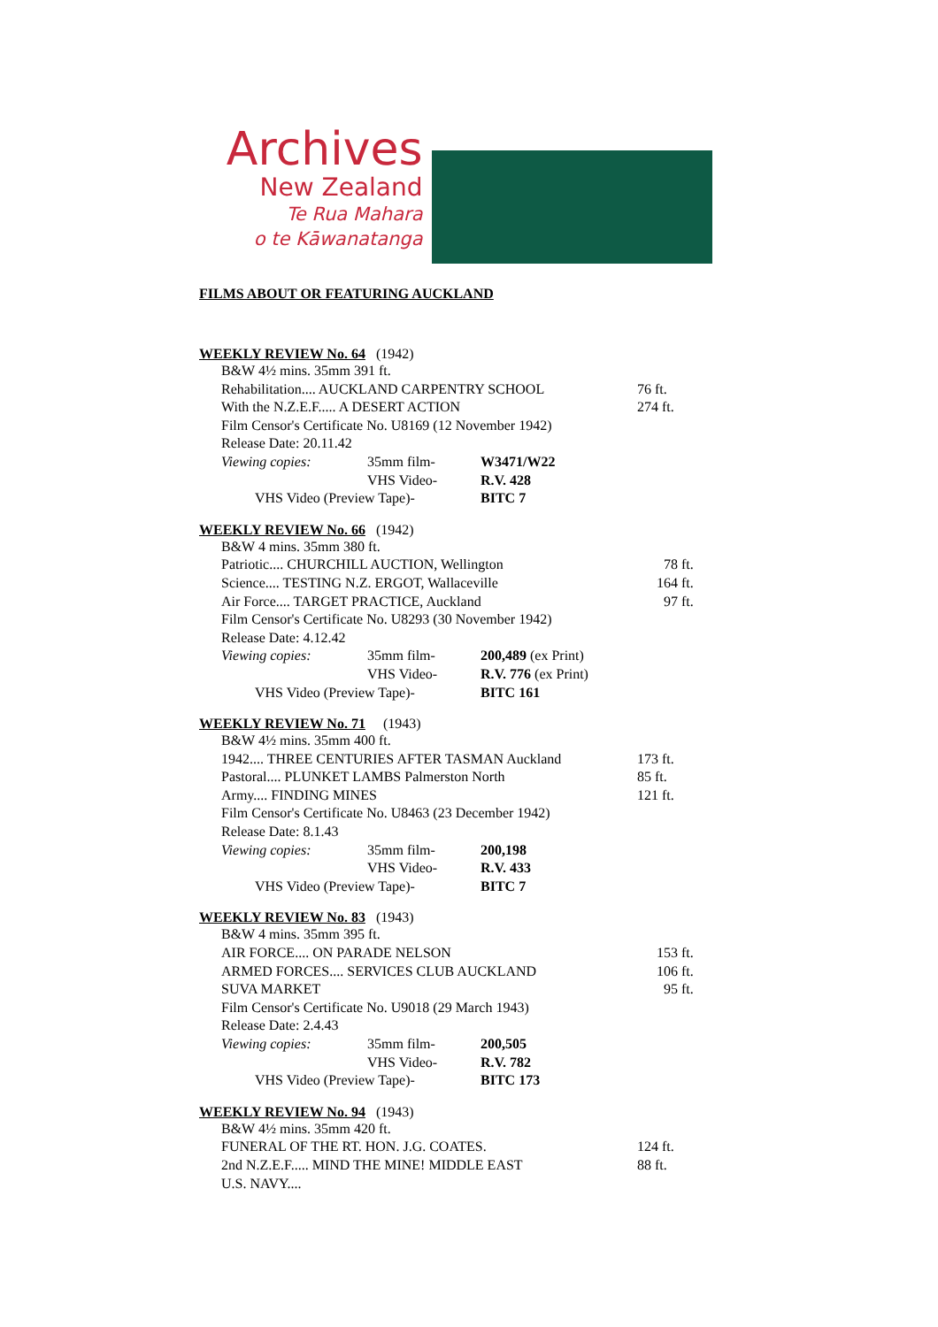Archives
New Zealand
Te Rua Mahara
o te Kāwanatanga
FILMS ABOUT OR FEATURING AUCKLAND
WEEKLY REVIEW No. 64 (1942)
B&W 4½ mins. 35mm 391 ft.
Rehabilitation.... AUCKLAND CARPENTRY SCHOOL 76 ft.
With the N.Z.E.F..... A DESERT ACTION 274 ft.
Film Censor's Certificate No. U8169 (12 November 1942)
Release Date: 20.11.42
Viewing copies: 35mm film- W3471/W22
VHS Video- R.V. 428
VHS Video (Preview Tape)- BITC 7
WEEKLY REVIEW No. 66 (1942)
B&W 4 mins. 35mm 380 ft.
Patriotic.... CHURCHILL AUCTION, Wellington 78 ft.
Science.... TESTING N.Z. ERGOT, Wallaceville 164 ft.
Air Force.... TARGET PRACTICE, Auckland 97 ft.
Film Censor's Certificate No. U8293 (30 November 1942)
Release Date: 4.12.42
Viewing copies: 35mm film- 200,489 (ex Print)
VHS Video- R.V. 776 (ex Print)
VHS Video (Preview Tape)- BITC 161
WEEKLY REVIEW No. 71 (1943)
B&W 4½ mins. 35mm 400 ft.
1942.... THREE CENTURIES AFTER TASMAN Auckland 173 ft.
Pastoral.... PLUNKET LAMBS Palmerston North 85 ft.
Army.... FINDING MINES 121 ft.
Film Censor's Certificate No. U8463 (23 December 1942)
Release Date: 8.1.43
Viewing copies: 35mm film- 200,198
VHS Video- R.V. 433
VHS Video (Preview Tape)- BITC 7
WEEKLY REVIEW No. 83 (1943)
B&W 4 mins. 35mm 395 ft.
AIR FORCE.... ON PARADE NELSON 153 ft.
ARMED FORCES.... SERVICES CLUB AUCKLAND 106 ft.
SUVA MARKET 95 ft.
Film Censor's Certificate No. U9018 (29 March 1943)
Release Date: 2.4.43
Viewing copies: 35mm film- 200,505
VHS Video- R.V. 782
VHS Video (Preview Tape)- BITC 173
WEEKLY REVIEW No. 94 (1943)
B&W 4½ mins. 35mm 420 ft.
FUNERAL OF THE RT. HON. J.G. COATES. 124 ft.
2nd N.Z.E.F..... MIND THE MINE! MIDDLE EAST 88 ft.
U.S. NAVY....